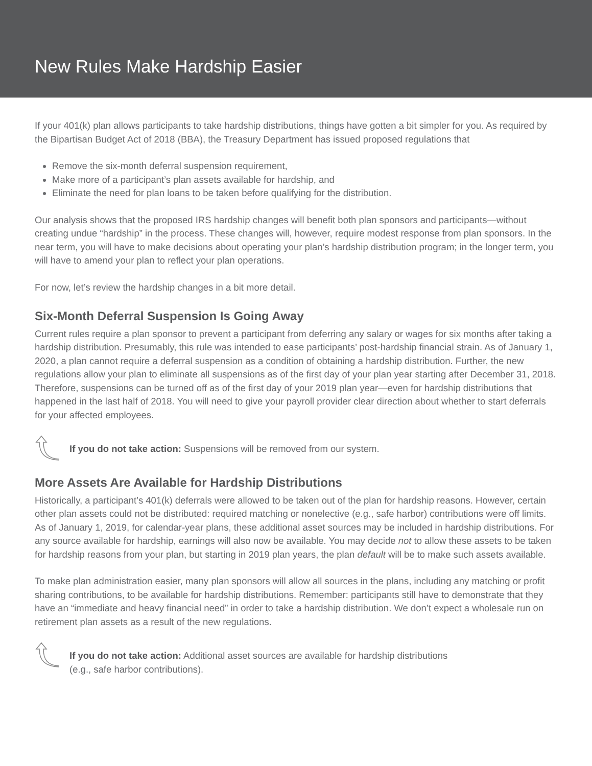New Rules Make Hardship Easier
If your 401(k) plan allows participants to take hardship distributions, things have gotten a bit simpler for you. As required by the Bipartisan Budget Act of 2018 (BBA), the Treasury Department has issued proposed regulations that
Remove the six-month deferral suspension requirement,
Make more of a participant’s plan assets available for hardship, and
Eliminate the need for plan loans to be taken before qualifying for the distribution.
Our analysis shows that the proposed IRS hardship changes will benefit both plan sponsors and participants—without creating undue “hardship” in the process. These changes will, however, require modest response from plan sponsors. In the near term, you will have to make decisions about operating your plan’s hardship distribution program; in the longer term, you will have to amend your plan to reflect your plan operations.
For now, let’s review the hardship changes in a bit more detail.
Six-Month Deferral Suspension Is Going Away
Current rules require a plan sponsor to prevent a participant from deferring any salary or wages for six months after taking a hardship distribution. Presumably, this rule was intended to ease participants’ post-hardship financial strain. As of January 1, 2020, a plan cannot require a deferral suspension as a condition of obtaining a hardship distribution. Further, the new regulations allow your plan to eliminate all suspensions as of the first day of your plan year starting after December 31, 2018. Therefore, suspensions can be turned off as of the first day of your 2019 plan year—even for hardship distributions that happened in the last half of 2018. You will need to give your payroll provider clear direction about whether to start deferrals for your affected employees.
If you do not take action: Suspensions will be removed from our system.
More Assets Are Available for Hardship Distributions
Historically, a participant’s 401(k) deferrals were allowed to be taken out of the plan for hardship reasons. However, certain other plan assets could not be distributed: required matching or nonelective (e.g., safe harbor) contributions were off limits. As of January 1, 2019, for calendar-year plans, these additional asset sources may be included in hardship distributions. For any source available for hardship, earnings will also now be available. You may decide not to allow these assets to be taken for hardship reasons from your plan, but starting in 2019 plan years, the plan default will be to make such assets available.
To make plan administration easier, many plan sponsors will allow all sources in the plans, including any matching or profit sharing contributions, to be available for hardship distributions. Remember: participants still have to demonstrate that they have an “immediate and heavy financial need” in order to take a hardship distribution. We don’t expect a wholesale run on retirement plan assets as a result of the new regulations.
If you do not take action: Additional asset sources are available for hardship distributions
(e.g., safe harbor contributions).